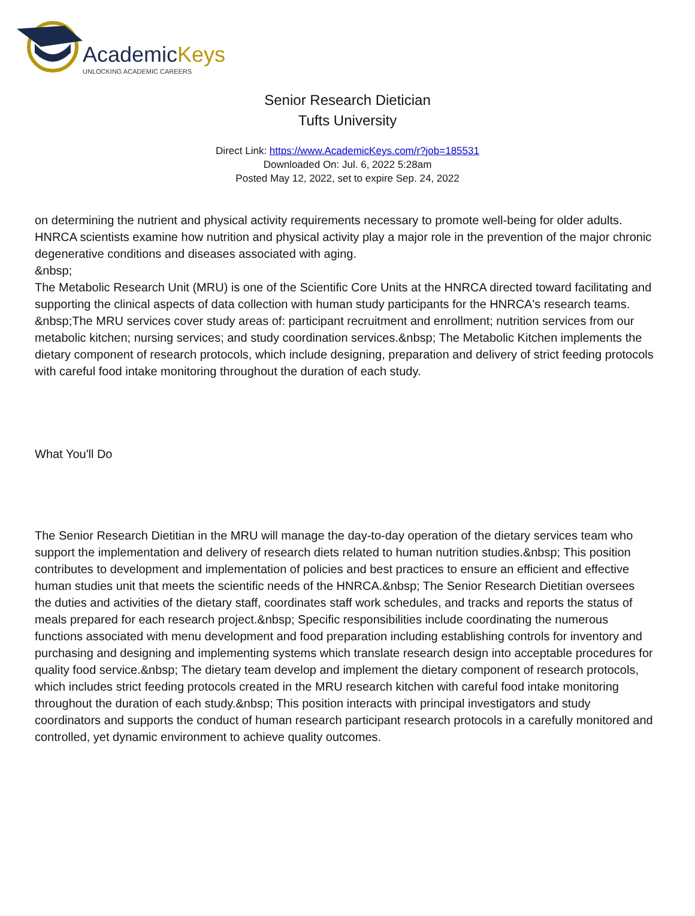AcademicKeys
UNLOCKING ACADEMIC CAREERS
Senior Research Dietician
Tufts University
Direct Link: https://www.AcademicKeys.com/r?job=185531
Downloaded On: Jul. 6, 2022 5:28am
Posted May 12, 2022, set to expire Sep. 24, 2022
on determining the nutrient and physical activity requirements necessary to promote well-being for older adults. HNRCA scientists examine how nutrition and physical activity play a major role in the prevention of the major chronic degenerative conditions and diseases associated with aging.
&nbsp;
The Metabolic Research Unit (MRU) is one of the Scientific Core Units at the HNRCA directed toward facilitating and supporting the clinical aspects of data collection with human study participants for the HNRCA's research teams. &nbsp;The MRU services cover study areas of: participant recruitment and enrollment; nutrition services from our metabolic kitchen; nursing services; and study coordination services.&nbsp; The Metabolic Kitchen implements the dietary component of research protocols, which include designing, preparation and delivery of strict feeding protocols with careful food intake monitoring throughout the duration of each study.
What You'll Do
The Senior Research Dietitian in the MRU will manage the day-to-day operation of the dietary services team who support the implementation and delivery of research diets related to human nutrition studies.&nbsp; This position contributes to development and implementation of policies and best practices to ensure an efficient and effective human studies unit that meets the scientific needs of the HNRCA.&nbsp; The Senior Research Dietitian oversees the duties and activities of the dietary staff, coordinates staff work schedules, and tracks and reports the status of meals prepared for each research project.&nbsp; Specific responsibilities include coordinating the numerous functions associated with menu development and food preparation including establishing controls for inventory and purchasing and designing and implementing systems which translate research design into acceptable procedures for quality food service.&nbsp; The dietary team develop and implement the dietary component of research protocols, which includes strict feeding protocols created in the MRU research kitchen with careful food intake monitoring throughout the duration of each study.&nbsp; This position interacts with principal investigators and study coordinators and supports the conduct of human research participant research protocols in a carefully monitored and controlled, yet dynamic environment to achieve quality outcomes.